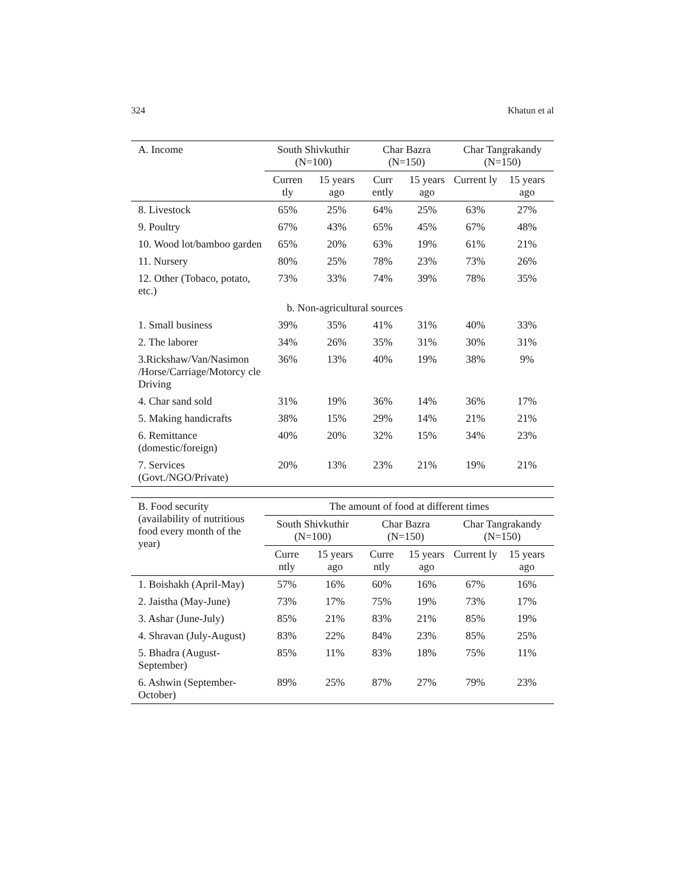324 Khatun et al
| A. Income | South Shivkuthir (N=100) | | Char Bazra (N=150) | | Char Tangrakandy (N=150) | |
| --- | --- | --- | --- | --- | --- | --- |
| | Curren tly | 15 years ago | Curr ently | 15 years ago | Current ly | 15 years ago |
| 8. Livestock | 65% | 25% | 64% | 25% | 63% | 27% |
| 9. Poultry | 67% | 43% | 65% | 45% | 67% | 48% |
| 10. Wood lot/bamboo garden | 65% | 20% | 63% | 19% | 61% | 21% |
| 11. Nursery | 80% | 25% | 78% | 23% | 73% | 26% |
| 12. Other (Tobaco, potato, etc.) | 73% | 33% | 74% | 39% | 78% | 35% |
| b. Non-agricultural sources | | | | | | |
| 1. Small business | 39% | 35% | 41% | 31% | 40% | 33% |
| 2. The laborer | 34% | 26% | 35% | 31% | 30% | 31% |
| 3.Rickshaw/Van/Nasimon /Horse/Carriage/Motorcy cle Driving | 36% | 13% | 40% | 19% | 38% | 9% |
| 4. Char sand sold | 31% | 19% | 36% | 14% | 36% | 17% |
| 5. Making handicrafts | 38% | 15% | 29% | 14% | 21% | 21% |
| 6. Remittance (domestic/foreign) | 40% | 20% | 32% | 15% | 34% | 23% |
| 7. Services (Govt./NGO/Private) | 20% | 13% | 23% | 21% | 19% | 21% |
| B. Food security (availability of nutritious food every month of the year) | The amount of food at different times | | | | | |
| --- | --- | --- | --- | --- | --- | --- |
| | South Shivkuthir (N=100) | | Char Bazra (N=150) | | Char Tangrakandy (N=150) | |
| | Curre ntly | 15 years ago | Curre ntly | 15 years ago | Current ly | 15 years ago |
| 1. Boishakh (April-May) | 57% | 16% | 60% | 16% | 67% | 16% |
| 2. Jaistha (May-June) | 73% | 17% | 75% | 19% | 73% | 17% |
| 3. Ashar (June-July) | 85% | 21% | 83% | 21% | 85% | 19% |
| 4. Shravan (July-August) | 83% | 22% | 84% | 23% | 85% | 25% |
| 5. Bhadra (August- September) | 85% | 11% | 83% | 18% | 75% | 11% |
| 6. Ashwin (September- October) | 89% | 25% | 87% | 27% | 79% | 23% |